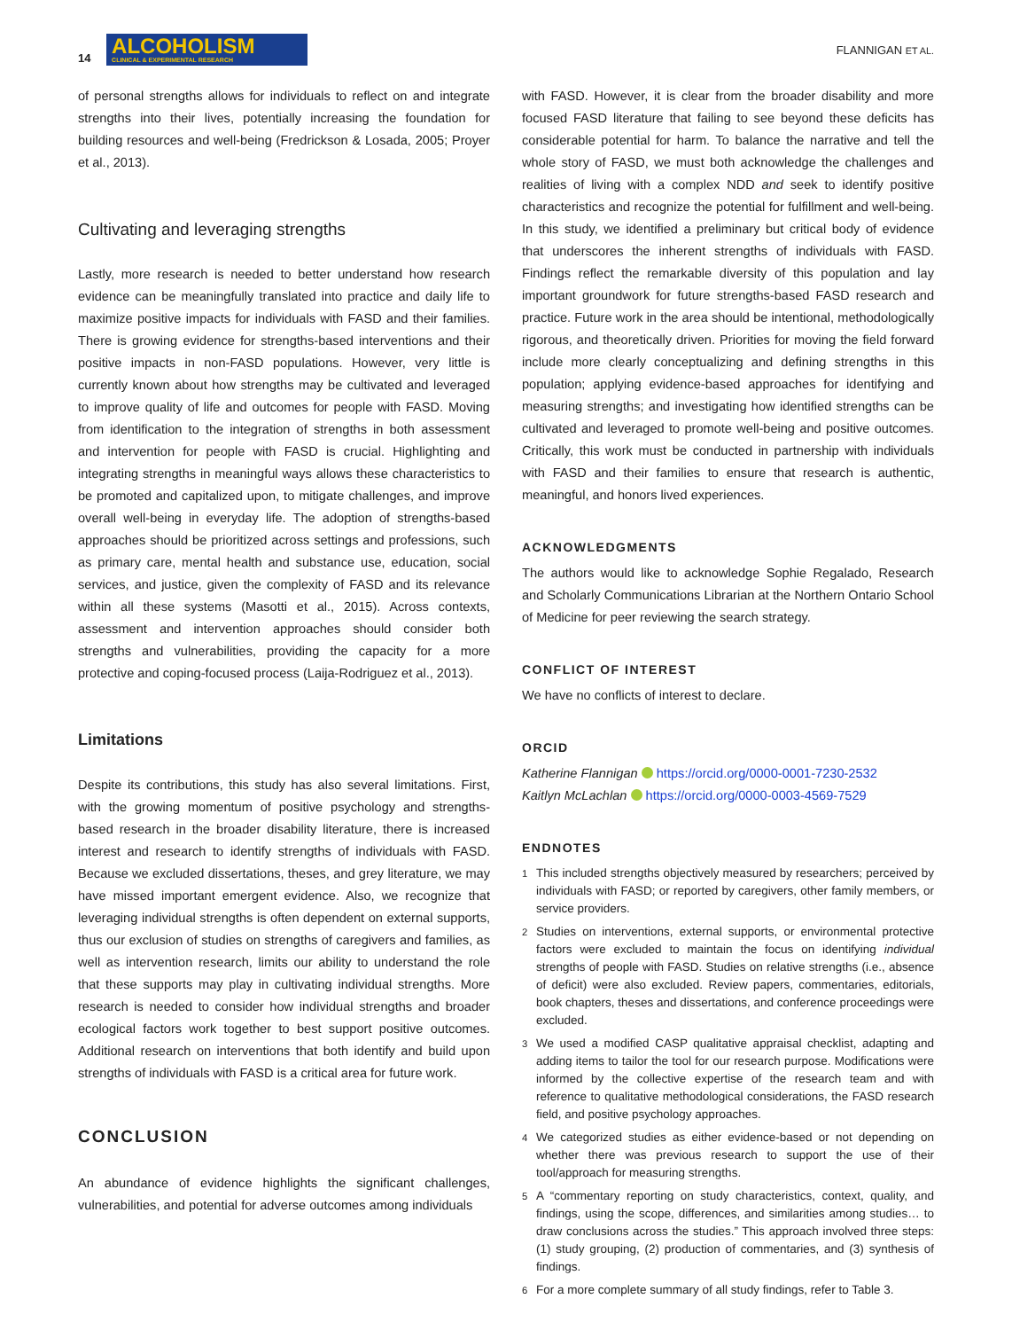14 ALCOHOLISM CLINICAL & EXPERIMENTAL RESEARCH
FLANNIGAN ET AL.
of personal strengths allows for individuals to reflect on and integrate strengths into their lives, potentially increasing the foundation for building resources and well-being (Fredrickson & Losada, 2005; Proyer et al., 2013).
Cultivating and leveraging strengths
Lastly, more research is needed to better understand how research evidence can be meaningfully translated into practice and daily life to maximize positive impacts for individuals with FASD and their families. There is growing evidence for strengths-based interventions and their positive impacts in non-FASD populations. However, very little is currently known about how strengths may be cultivated and leveraged to improve quality of life and outcomes for people with FASD. Moving from identification to the integration of strengths in both assessment and intervention for people with FASD is crucial. Highlighting and integrating strengths in meaningful ways allows these characteristics to be promoted and capitalized upon, to mitigate challenges, and improve overall well-being in everyday life. The adoption of strengths-based approaches should be prioritized across settings and professions, such as primary care, mental health and substance use, education, social services, and justice, given the complexity of FASD and its relevance within all these systems (Masotti et al., 2015). Across contexts, assessment and intervention approaches should consider both strengths and vulnerabilities, providing the capacity for a more protective and coping-focused process (Laija-Rodriguez et al., 2013).
Limitations
Despite its contributions, this study has also several limitations. First, with the growing momentum of positive psychology and strengths-based research in the broader disability literature, there is increased interest and research to identify strengths of individuals with FASD. Because we excluded dissertations, theses, and grey literature, we may have missed important emergent evidence. Also, we recognize that leveraging individual strengths is often dependent on external supports, thus our exclusion of studies on strengths of caregivers and families, as well as intervention research, limits our ability to understand the role that these supports may play in cultivating individual strengths. More research is needed to consider how individual strengths and broader ecological factors work together to best support positive outcomes. Additional research on interventions that both identify and build upon strengths of individuals with FASD is a critical area for future work.
CONCLUSION
An abundance of evidence highlights the significant challenges, vulnerabilities, and potential for adverse outcomes among individuals
with FASD. However, it is clear from the broader disability and more focused FASD literature that failing to see beyond these deficits has considerable potential for harm. To balance the narrative and tell the whole story of FASD, we must both acknowledge the challenges and realities of living with a complex NDD and seek to identify positive characteristics and recognize the potential for fulfillment and well-being. In this study, we identified a preliminary but critical body of evidence that underscores the inherent strengths of individuals with FASD. Findings reflect the remarkable diversity of this population and lay important groundwork for future strengths-based FASD research and practice. Future work in the area should be intentional, methodologically rigorous, and theoretically driven. Priorities for moving the field forward include more clearly conceptualizing and defining strengths in this population; applying evidence-based approaches for identifying and measuring strengths; and investigating how identified strengths can be cultivated and leveraged to promote well-being and positive outcomes. Critically, this work must be conducted in partnership with individuals with FASD and their families to ensure that research is authentic, meaningful, and honors lived experiences.
ACKNOWLEDGMENTS
The authors would like to acknowledge Sophie Regalado, Research and Scholarly Communications Librarian at the Northern Ontario School of Medicine for peer reviewing the search strategy.
CONFLICT OF INTEREST
We have no conflicts of interest to declare.
ORCID
Katherine Flannigan https://orcid.org/0000-0001-7230-2532
Kaitlyn McLachlan https://orcid.org/0000-0003-4569-7529
ENDNOTES
<sup>1</sup> This included strengths objectively measured by researchers; perceived by individuals with FASD; or reported by caregivers, other family members, or service providers.
<sup>2</sup> Studies on interventions, external supports, or environmental protective factors were excluded to maintain the focus on identifying individual strengths of people with FASD. Studies on relative strengths (i.e., absence of deficit) were also excluded. Review papers, commentaries, editorials, book chapters, theses and dissertations, and conference proceedings were excluded.
<sup>3</sup> We used a modified CASP qualitative appraisal checklist, adapting and adding items to tailor the tool for our research purpose. Modifications were informed by the collective expertise of the research team and with reference to qualitative methodological considerations, the FASD research field, and positive psychology approaches.
<sup>4</sup> We categorized studies as either evidence-based or not depending on whether there was previous research to support the use of their tool/approach for measuring strengths.
<sup>5</sup> A “commentary reporting on study characteristics, context, quality, and findings, using the scope, differences, and similarities among studies… to draw conclusions across the studies.” This approach involved three steps: (1) study grouping, (2) production of commentaries, and (3) synthesis of findings.
<sup>6</sup> For a more complete summary of all study findings, refer to Table 3.